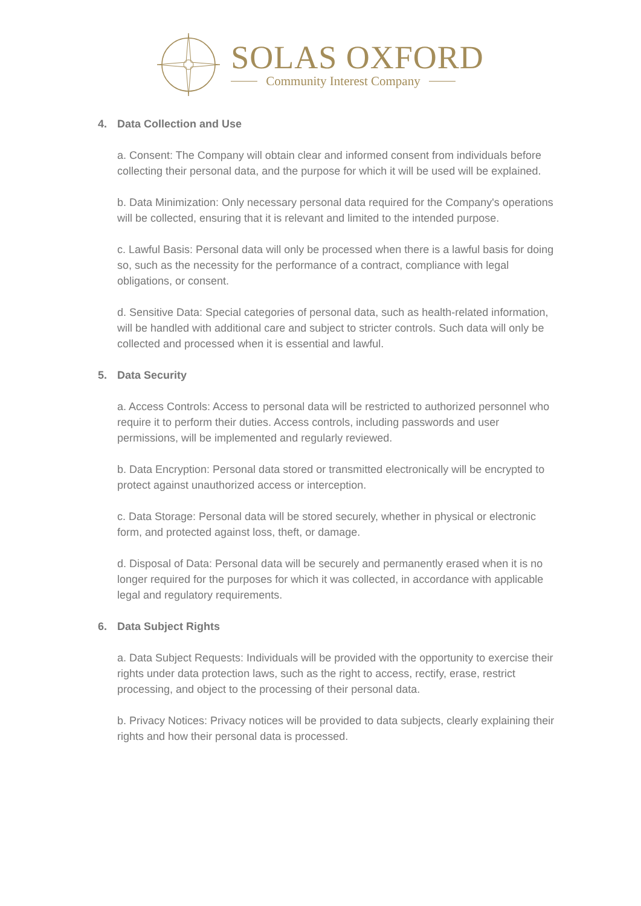SOLAS OXFORD
Community Interest Company
4. Data Collection and Use
a. Consent: The Company will obtain clear and informed consent from individuals before collecting their personal data, and the purpose for which it will be used will be explained.
b. Data Minimization: Only necessary personal data required for the Company's operations will be collected, ensuring that it is relevant and limited to the intended purpose.
c. Lawful Basis: Personal data will only be processed when there is a lawful basis for doing so, such as the necessity for the performance of a contract, compliance with legal obligations, or consent.
d. Sensitive Data: Special categories of personal data, such as health-related information, will be handled with additional care and subject to stricter controls. Such data will only be collected and processed when it is essential and lawful.
5. Data Security
a. Access Controls: Access to personal data will be restricted to authorized personnel who require it to perform their duties. Access controls, including passwords and user permissions, will be implemented and regularly reviewed.
b. Data Encryption: Personal data stored or transmitted electronically will be encrypted to protect against unauthorized access or interception.
c. Data Storage: Personal data will be stored securely, whether in physical or electronic form, and protected against loss, theft, or damage.
d. Disposal of Data: Personal data will be securely and permanently erased when it is no longer required for the purposes for which it was collected, in accordance with applicable legal and regulatory requirements.
6. Data Subject Rights
a. Data Subject Requests: Individuals will be provided with the opportunity to exercise their rights under data protection laws, such as the right to access, rectify, erase, restrict processing, and object to the processing of their personal data.
b. Privacy Notices: Privacy notices will be provided to data subjects, clearly explaining their rights and how their personal data is processed.